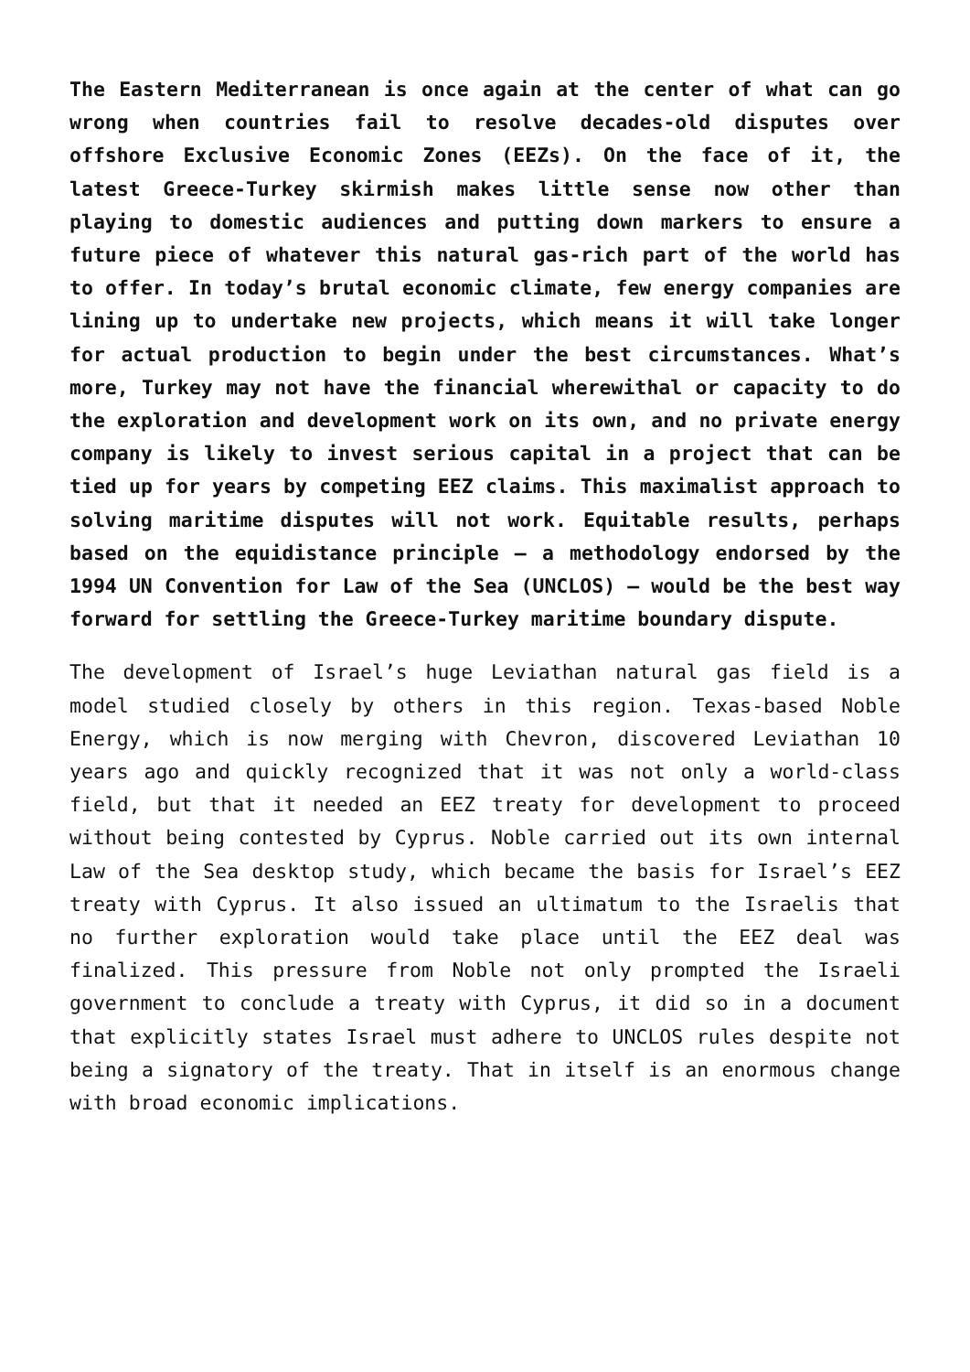The Eastern Mediterranean is once again at the center of what can go wrong when countries fail to resolve decades-old disputes over offshore Exclusive Economic Zones (EEZs). On the face of it, the latest Greece-Turkey skirmish makes little sense now other than playing to domestic audiences and putting down markers to ensure a future piece of whatever this natural gas-rich part of the world has to offer. In today’s brutal economic climate, few energy companies are lining up to undertake new projects, which means it will take longer for actual production to begin under the best circumstances. What’s more, Turkey may not have the financial wherewithal or capacity to do the exploration and development work on its own, and no private energy company is likely to invest serious capital in a project that can be tied up for years by competing EEZ claims. This maximalist approach to solving maritime disputes will not work. Equitable results, perhaps based on the equidistance principle – a methodology endorsed by the 1994 UN Convention for Law of the Sea (UNCLOS) – would be the best way forward for settling the Greece-Turkey maritime boundary dispute.
The development of Israel’s huge Leviathan natural gas field is a model studied closely by others in this region. Texas-based Noble Energy, which is now merging with Chevron, discovered Leviathan 10 years ago and quickly recognized that it was not only a world-class field, but that it needed an EEZ treaty for development to proceed without being contested by Cyprus. Noble carried out its own internal Law of the Sea desktop study, which became the basis for Israel’s EEZ treaty with Cyprus. It also issued an ultimatum to the Israelis that no further exploration would take place until the EEZ deal was finalized. This pressure from Noble not only prompted the Israeli government to conclude a treaty with Cyprus, it did so in a document that explicitly states Israel must adhere to UNCLOS rules despite not being a signatory of the treaty. That in itself is an enormous change with broad economic implications.